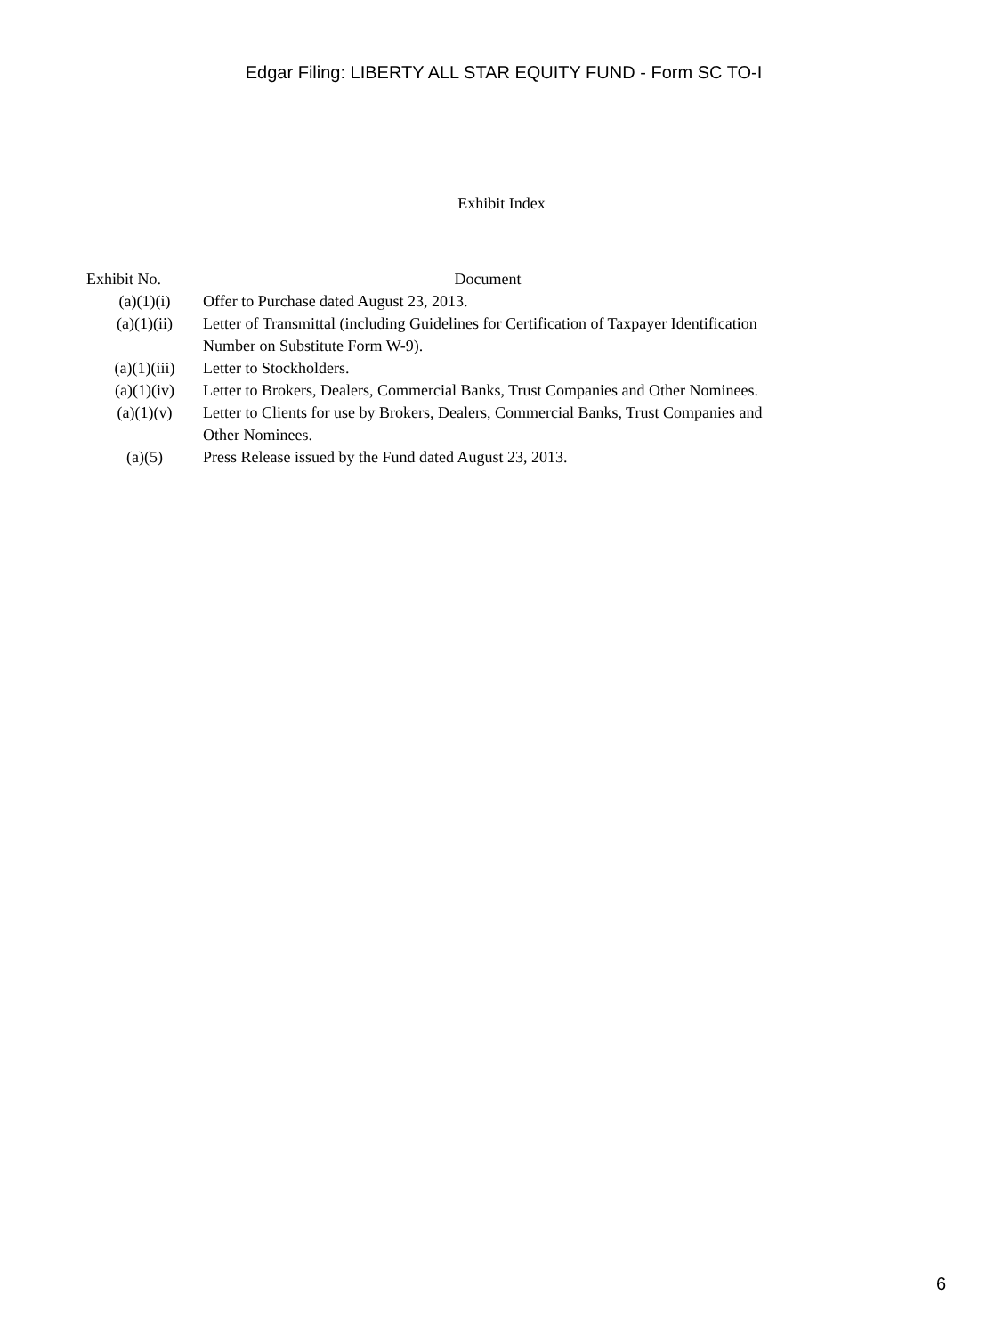Edgar Filing: LIBERTY ALL STAR EQUITY FUND - Form SC TO-I
Exhibit Index
| Exhibit No. | Document |
| --- | --- |
| (a)(1)(i) | Offer to Purchase dated August 23, 2013. |
| (a)(1)(ii) | Letter of Transmittal (including Guidelines for Certification of Taxpayer Identification Number on Substitute Form W-9). |
| (a)(1)(iii) | Letter to Stockholders. |
| (a)(1)(iv) | Letter to Brokers, Dealers, Commercial Banks, Trust Companies and Other Nominees. |
| (a)(1)(v) | Letter to Clients for use by Brokers, Dealers, Commercial Banks, Trust Companies and Other Nominees. |
| (a)(5) | Press Release issued by the Fund dated August 23, 2013. |
6